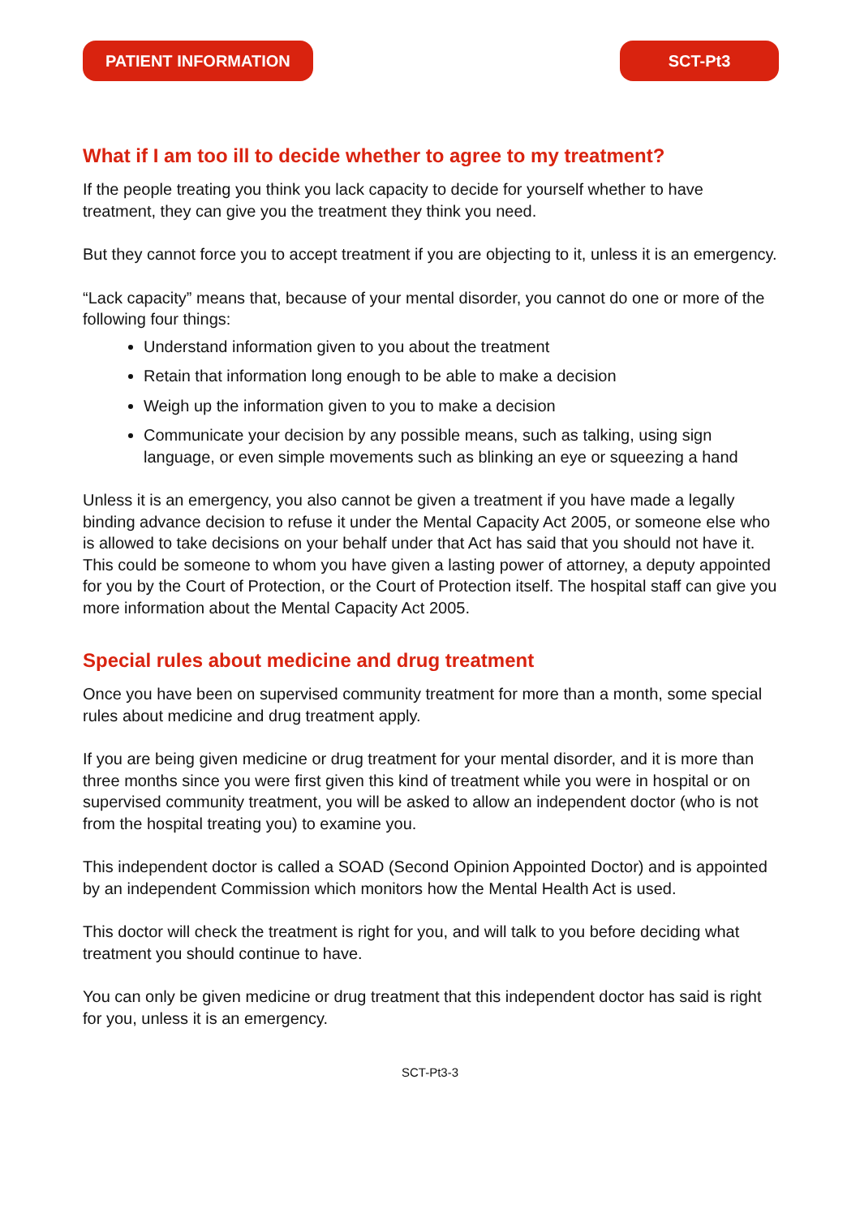PATIENT INFORMATION SCT-Pt3
What if I am too ill to decide whether to agree to my treatment?
If the people treating you think you lack capacity to decide for yourself whether to have treatment, they can give you the treatment they think you need.
But they cannot force you to accept treatment if you are objecting to it, unless it is an emergency.
“Lack capacity” means that, because of your mental disorder, you cannot do one or more of the following four things:
Understand information given to you about the treatment
Retain that information long enough to be able to make a decision
Weigh up the information given to you to make a decision
Communicate your decision by any possible means, such as talking, using sign language, or even simple movements such as blinking an eye or squeezing a hand
Unless it is an emergency, you also cannot be given a treatment if you have made a legally binding advance decision to refuse it under the Mental Capacity Act 2005, or someone else who is allowed to take decisions on your behalf under that Act has said that you should not have it. This could be someone to whom you have given a lasting power of attorney, a deputy appointed for you by the Court of Protection, or the Court of Protection itself. The hospital staff can give you more information about the Mental Capacity Act 2005.
Special rules about medicine and drug treatment
Once you have been on supervised community treatment for more than a month, some special rules about medicine and drug treatment apply.
If you are being given medicine or drug treatment for your mental disorder, and it is more than three months since you were first given this kind of treatment while you were in hospital or on supervised community treatment, you will be asked to allow an independent doctor (who is not from the hospital treating you) to examine you.
This independent doctor is called a SOAD (Second Opinion Appointed Doctor) and is appointed by an independent Commission which monitors how the Mental Health Act is used.
This doctor will check the treatment is right for you, and will talk to you before deciding what treatment you should continue to have.
You can only be given medicine or drug treatment that this independent doctor has said is right for you, unless it is an emergency.
SCT-Pt3-3